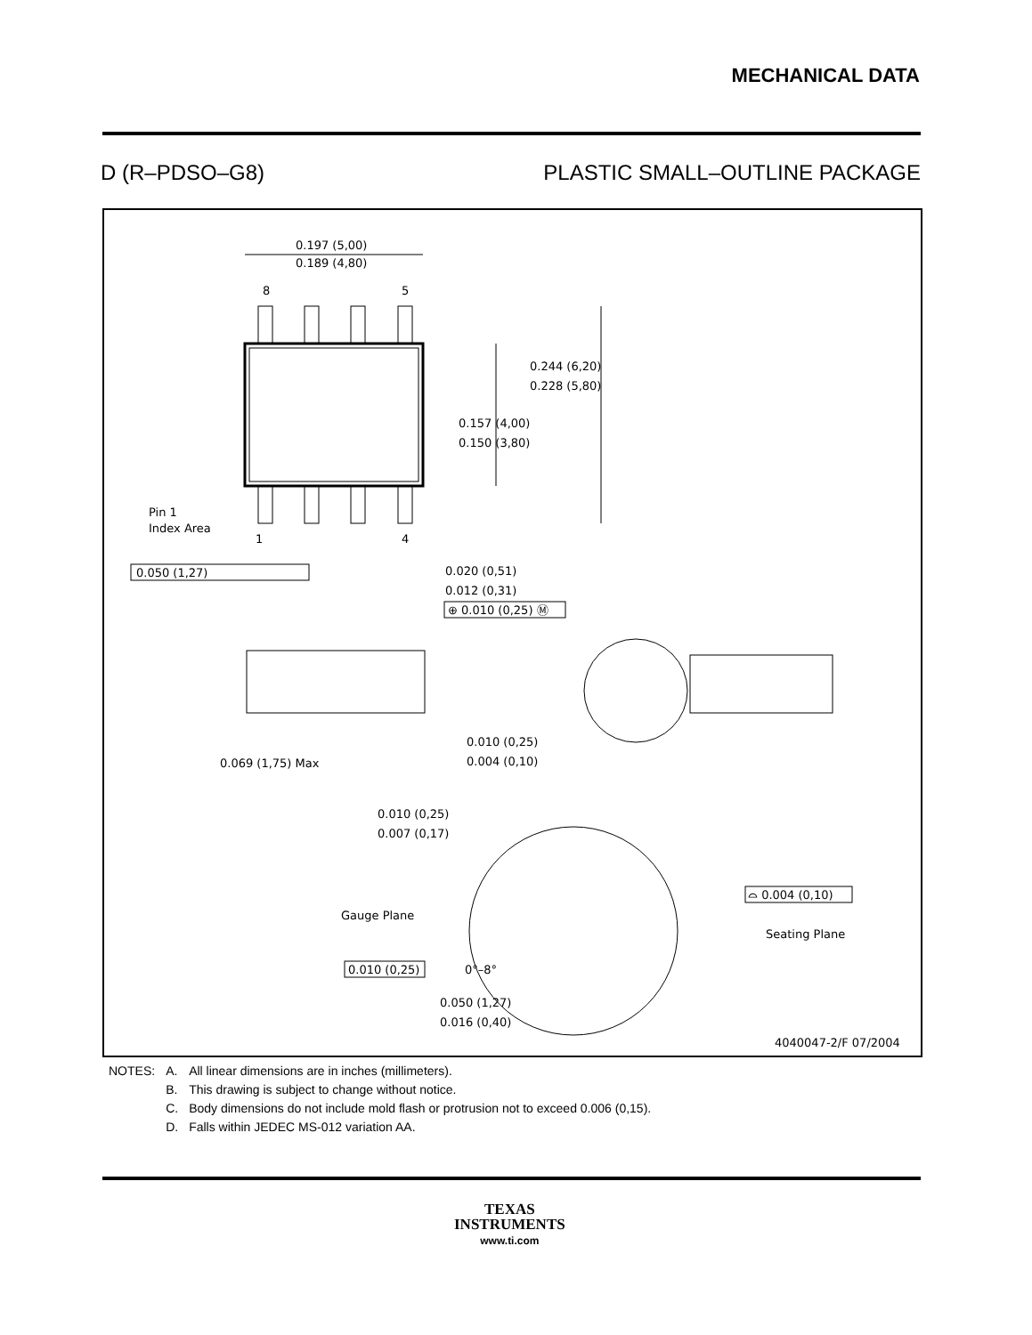MECHANICAL DATA
D (R–PDSO–G8) PLASTIC SMALL–OUTLINE PACKAGE
0.197 (5,00)
0.189 (4,80)
8
5
0.244 (6,20)
0.228 (5,80)
0.157 (4,00)
0.150 (3,80)
Pin 1
Index Area
1
4
0.050 (1,27)
0.020 (0,51)
0.012 (0,31)
⊕ 0.010 (0,25) Ⓜ
0.069 (1,75) Max
0.010 (0,25)
0.004 (0,10)
0.010 (0,25)
0.007 (0,17)
Gauge Plane
⌓ 0.004 (0,10)
Seating Plane
0.010 (0,25)
0°–8°
0.050 (1,27)
0.016 (0,40)
4040047-2/F 07/2004
| NOTES: | A. | All linear dimensions are in inches (millimeters). |
| | B. | This drawing is subject to change without notice. |
| | C. | Body dimensions do not include mold flash or protrusion not to exceed 0.006 (0,15). |
| | D. | Falls within JEDEC MS-012 variation AA. |
TEXAS
INSTRUMENTS
www.ti.com